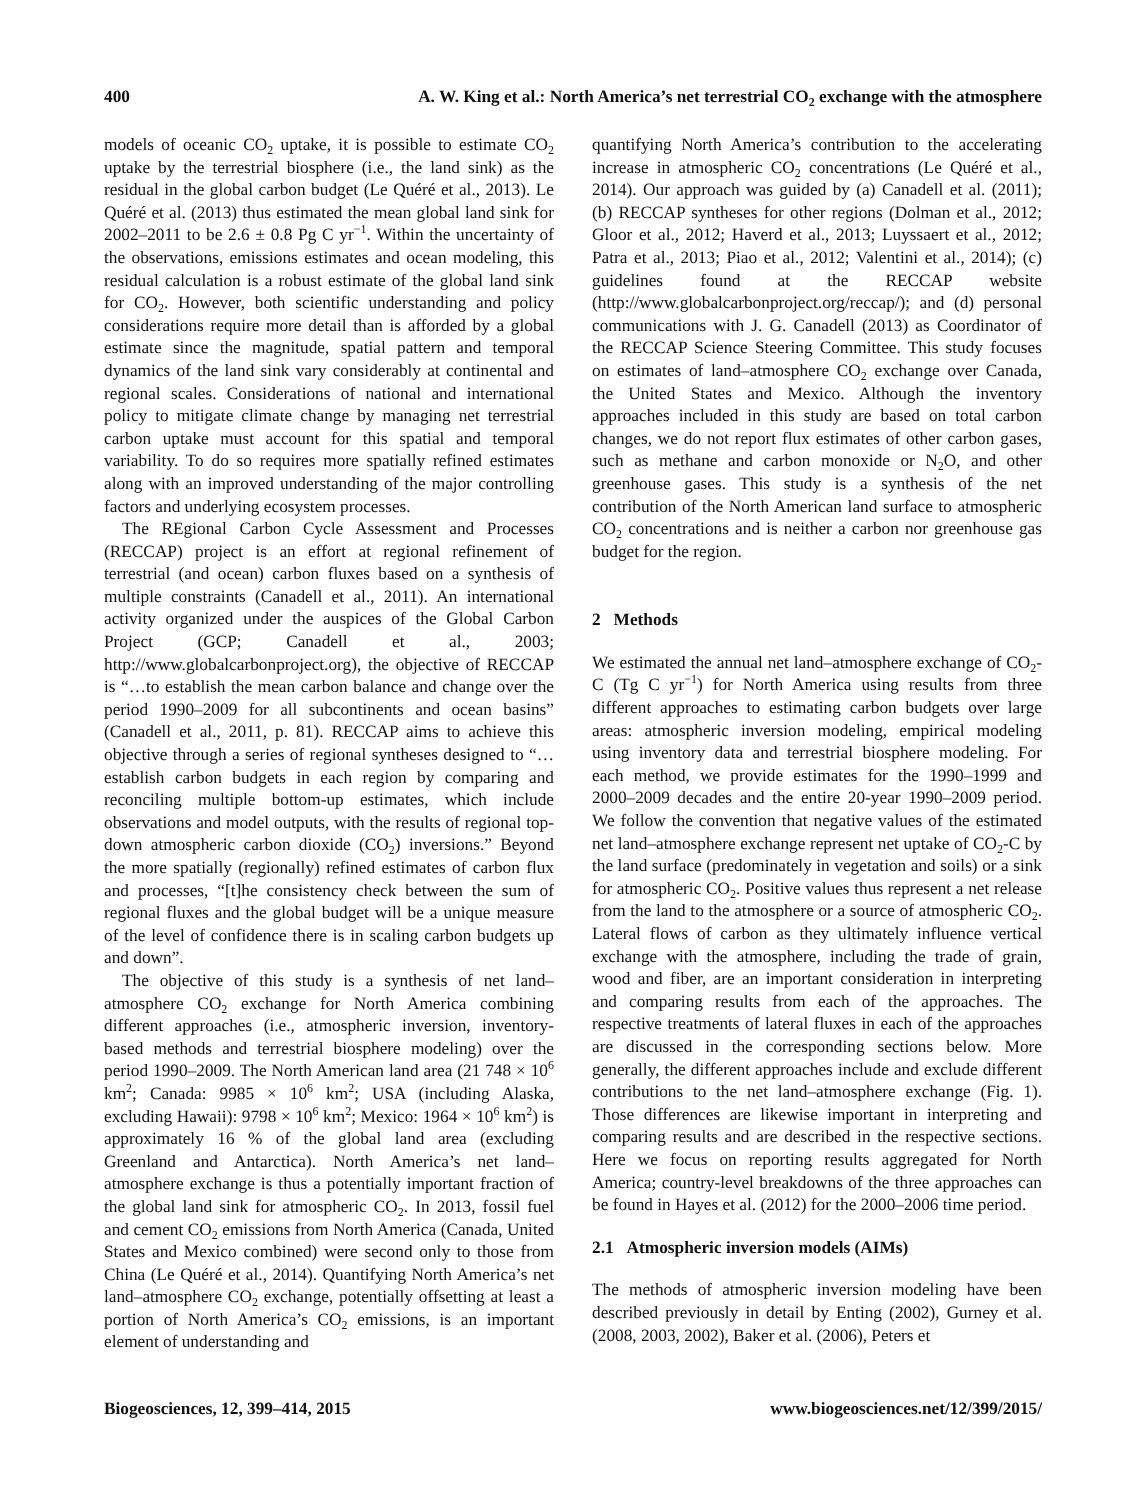400 A. W. King et al.: North America’s net terrestrial CO<sub>2</sub> exchange with the atmosphere
models of oceanic CO<sub>2</sub> uptake, it is possible to estimate CO<sub>2</sub> uptake by the terrestrial biosphere (i.e., the land sink) as the residual in the global carbon budget (Le Quéré et al., 2013). Le Quéré et al. (2013) thus estimated the mean global land sink for 2002–2011 to be 2.6 ± 0.8 Pg C yr<sup>−1</sup>. Within the uncertainty of the observations, emissions estimates and ocean modeling, this residual calculation is a robust estimate of the global land sink for CO<sub>2</sub>. However, both scientific understanding and policy considerations require more detail than is afforded by a global estimate since the magnitude, spatial pattern and temporal dynamics of the land sink vary considerably at continental and regional scales. Considerations of national and international policy to mitigate climate change by managing net terrestrial carbon uptake must account for this spatial and temporal variability. To do so requires more spatially refined estimates along with an improved understanding of the major controlling factors and underlying ecosystem processes.
The REgional Carbon Cycle Assessment and Processes (RECCAP) project is an effort at regional refinement of terrestrial (and ocean) carbon fluxes based on a synthesis of multiple constraints (Canadell et al., 2011). An international activity organized under the auspices of the Global Carbon Project (GCP; Canadell et al., 2003; http://www.globalcarbonproject.org), the objective of RECCAP is “…to establish the mean carbon balance and change over the period 1990–2009 for all subcontinents and ocean basins” (Canadell et al., 2011, p. 81). RECCAP aims to achieve this objective through a series of regional syntheses designed to “…establish carbon budgets in each region by comparing and reconciling multiple bottom-up estimates, which include observations and model outputs, with the results of regional top-down atmospheric carbon dioxide (CO<sub>2</sub>) inversions.” Beyond the more spatially (regionally) refined estimates of carbon flux and processes, “[t]he consistency check between the sum of regional fluxes and the global budget will be a unique measure of the level of confidence there is in scaling carbon budgets up and down”.
The objective of this study is a synthesis of net land–atmosphere CO<sub>2</sub> exchange for North America combining different approaches (i.e., atmospheric inversion, inventory-based methods and terrestrial biosphere modeling) over the period 1990–2009. The North American land area (21 748 × 10<sup>6</sup> km<sup>2</sup>; Canada: 9985 × 10<sup>6</sup> km<sup>2</sup>; USA (including Alaska, excluding Hawaii): 9798 × 10<sup>6</sup> km<sup>2</sup>; Mexico: 1964 × 10<sup>6</sup> km<sup>2</sup>) is approximately 16 % of the global land area (excluding Greenland and Antarctica). North America’s net land–atmosphere exchange is thus a potentially important fraction of the global land sink for atmospheric CO<sub>2</sub>. In 2013, fossil fuel and cement CO<sub>2</sub> emissions from North America (Canada, United States and Mexico combined) were second only to those from China (Le Quéré et al., 2014). Quantifying North America’s net land–atmosphere CO<sub>2</sub> exchange, potentially offsetting at least a portion of North America’s CO<sub>2</sub> emissions, is an important element of understanding and
quantifying North America’s contribution to the accelerating increase in atmospheric CO<sub>2</sub> concentrations (Le Quéré et al., 2014). Our approach was guided by (a) Canadell et al. (2011); (b) RECCAP syntheses for other regions (Dolman et al., 2012; Gloor et al., 2012; Haverd et al., 2013; Luyssaert et al., 2012; Patra et al., 2013; Piao et al., 2012; Valentini et al., 2014); (c) guidelines found at the RECCAP website (http://www.globalcarbonproject.org/reccap/); and (d) personal communications with J. G. Canadell (2013) as Coordinator of the RECCAP Science Steering Committee. This study focuses on estimates of land–atmosphere CO<sub>2</sub> exchange over Canada, the United States and Mexico. Although the inventory approaches included in this study are based on total carbon changes, we do not report flux estimates of other carbon gases, such as methane and carbon monoxide or N<sub>2</sub>O, and other greenhouse gases. This study is a synthesis of the net contribution of the North American land surface to atmospheric CO<sub>2</sub> concentrations and is neither a carbon nor greenhouse gas budget for the region.
2 Methods
We estimated the annual net land–atmosphere exchange of CO<sub>2</sub>-C (Tg C yr<sup>−1</sup>) for North America using results from three different approaches to estimating carbon budgets over large areas: atmospheric inversion modeling, empirical modeling using inventory data and terrestrial biosphere modeling. For each method, we provide estimates for the 1990–1999 and 2000–2009 decades and the entire 20-year 1990–2009 period. We follow the convention that negative values of the estimated net land–atmosphere exchange represent net uptake of CO<sub>2</sub>-C by the land surface (predominately in vegetation and soils) or a sink for atmospheric CO<sub>2</sub>. Positive values thus represent a net release from the land to the atmosphere or a source of atmospheric CO<sub>2</sub>. Lateral flows of carbon as they ultimately influence vertical exchange with the atmosphere, including the trade of grain, wood and fiber, are an important consideration in interpreting and comparing results from each of the approaches. The respective treatments of lateral fluxes in each of the approaches are discussed in the corresponding sections below. More generally, the different approaches include and exclude different contributions to the net land–atmosphere exchange (Fig. 1). Those differences are likewise important in interpreting and comparing results and are described in the respective sections. Here we focus on reporting results aggregated for North America; country-level breakdowns of the three approaches can be found in Hayes et al. (2012) for the 2000–2006 time period.
2.1 Atmospheric inversion models (AIMs)
The methods of atmospheric inversion modeling have been described previously in detail by Enting (2002), Gurney et al. (2008, 2003, 2002), Baker et al. (2006), Peters et
Biogeosciences, 12, 399–414, 2015 www.biogeosciences.net/12/399/2015/